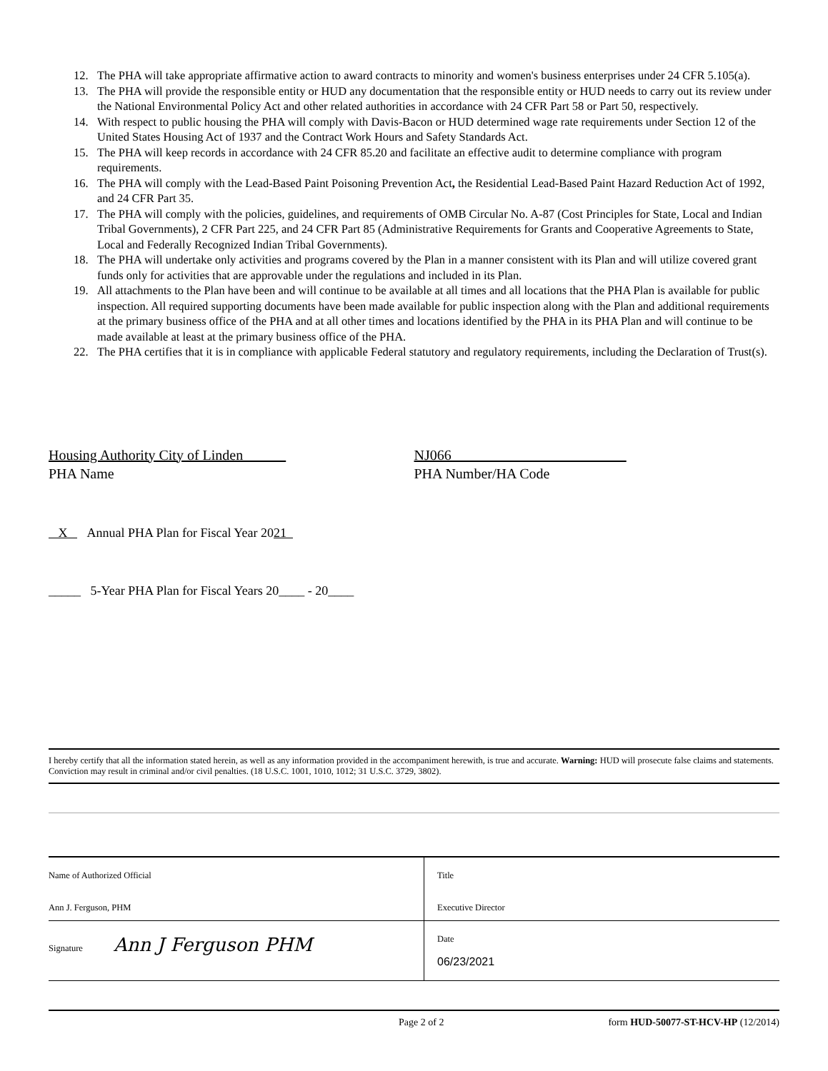12. The PHA will take appropriate affirmative action to award contracts to minority and women's business enterprises under 24 CFR 5.105(a).
13. The PHA will provide the responsible entity or HUD any documentation that the responsible entity or HUD needs to carry out its review under the National Environmental Policy Act and other related authorities in accordance with 24 CFR Part 58 or Part 50, respectively.
14. With respect to public housing the PHA will comply with Davis-Bacon or HUD determined wage rate requirements under Section 12 of the United States Housing Act of 1937 and the Contract Work Hours and Safety Standards Act.
15. The PHA will keep records in accordance with 24 CFR 85.20 and facilitate an effective audit to determine compliance with program requirements.
16. The PHA will comply with the Lead-Based Paint Poisoning Prevention Act, the Residential Lead-Based Paint Hazard Reduction Act of 1992, and 24 CFR Part 35.
17. The PHA will comply with the policies, guidelines, and requirements of OMB Circular No. A-87 (Cost Principles for State, Local and Indian Tribal Governments), 2 CFR Part 225, and 24 CFR Part 85 (Administrative Requirements for Grants and Cooperative Agreements to State, Local and Federally Recognized Indian Tribal Governments).
18. The PHA will undertake only activities and programs covered by the Plan in a manner consistent with its Plan and will utilize covered grant funds only for activities that are approvable under the regulations and included in its Plan.
19. All attachments to the Plan have been and will continue to be available at all times and all locations that the PHA Plan is available for public inspection. All required supporting documents have been made available for public inspection along with the Plan and additional requirements at the primary business office of the PHA and at all other times and locations identified by the PHA in its PHA Plan and will continue to be made available at least at the primary business office of the PHA.
22. The PHA certifies that it is in compliance with applicable Federal statutory and regulatory requirements, including the Declaration of Trust(s).
Housing Authority City of Linden
PHA Name
NJ066
PHA Number/HA Code
X Annual PHA Plan for Fiscal Year 2021
_____ 5-Year PHA Plan for Fiscal Years 20____ - 20____
I hereby certify that all the information stated herein, as well as any information provided in the accompaniment herewith, is true and accurate. Warning: HUD will prosecute false claims and statements. Conviction may result in criminal and/or civil penalties. (18 U.S.C. 1001, 1010, 1012; 31 U.S.C. 3729, 3802).
| Name of Authorized Official Ann J. Ferguson, PHM | Title Executive Director |
| Signature Ann J Ferguson PHM | Date 06/23/2021 |
Page 2 of 2 form HUD-50077-ST-HCV-HP (12/2014)